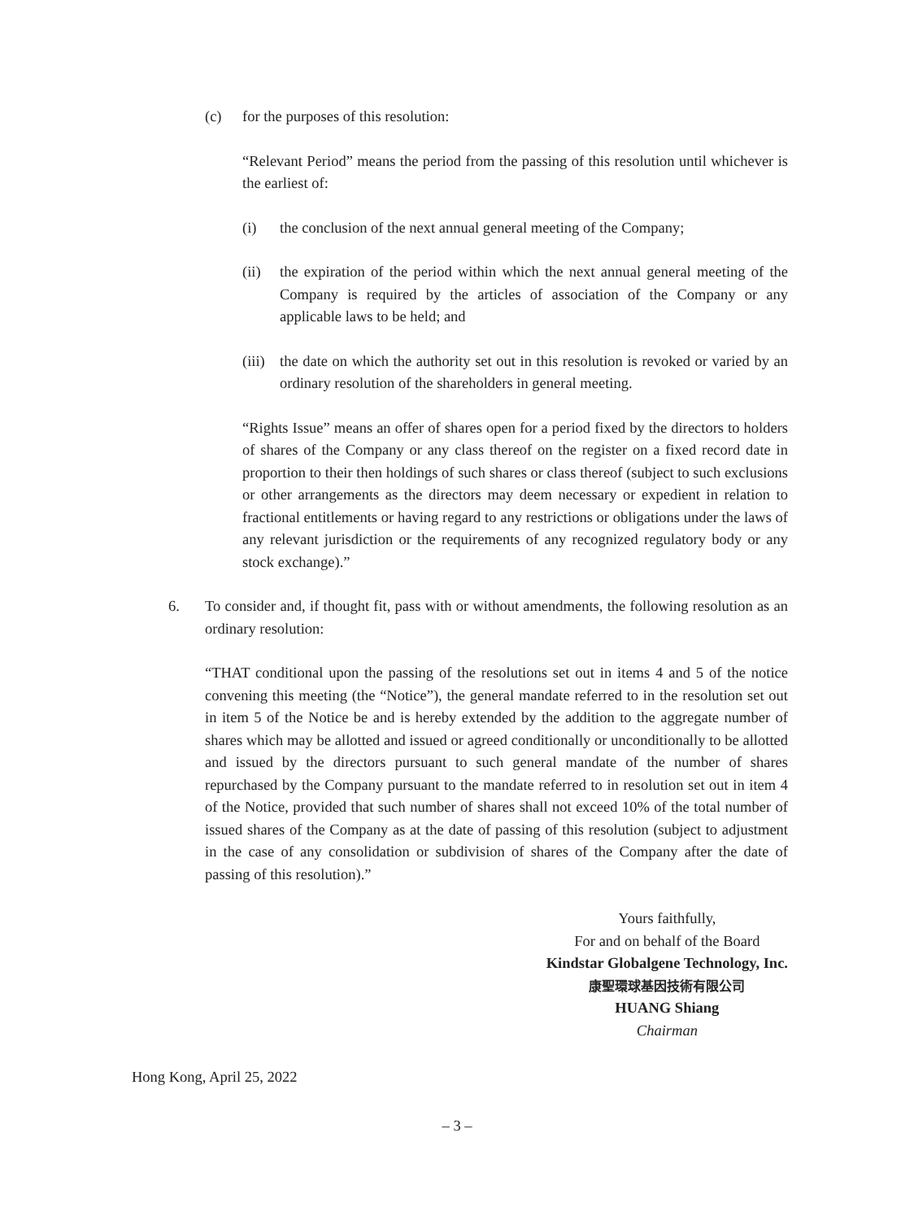(c) for the purposes of this resolution:
“Relevant Period” means the period from the passing of this resolution until whichever is the earliest of:
(i) the conclusion of the next annual general meeting of the Company;
(ii) the expiration of the period within which the next annual general meeting of the Company is required by the articles of association of the Company or any applicable laws to be held; and
(iii)
the date on which the authority set out in this resolution is revoked or varied by an ordinary resolution of the shareholders in general meeting.
“Rights Issue” means an offer of shares open for a period fixed by the directors to holders of shares of the Company or any class thereof on the register on a fixed record date in proportion to their then holdings of such shares or class thereof (subject to such exclusions or other arrangements as the directors may deem necessary or expedient in relation to fractional entitlements or having regard to any restrictions or obligations under the laws of any relevant jurisdiction or the requirements of any recognized regulatory body or any stock exchange).”
6. To consider and, if thought fit, pass with or without amendments, the following resolution as an ordinary resolution:
“THAT conditional upon the passing of the resolutions set out in items 4 and 5 of the notice convening this meeting (the “Notice”), the general mandate referred to in the resolution set out in item 5 of the Notice be and is hereby extended by the addition to the aggregate number of shares which may be allotted and issued or agreed conditionally or unconditionally to be allotted and issued by the directors pursuant to such general mandate of the number of shares repurchased by the Company pursuant to the mandate referred to in resolution set out in item 4 of the Notice, provided that such number of shares shall not exceed 10% of the total number of issued shares of the Company as at the date of passing of this resolution (subject to adjustment in the case of any consolidation or subdivision of shares of the Company after the date of passing of this resolution).”
Yours faithfully,
For and on behalf of the Board
Kindstar Globalgene Technology, Inc.
康聖環球基因技術有限公司
HUANG Shiang
Chairman
Hong Kong, April 25, 2022
– 3 –